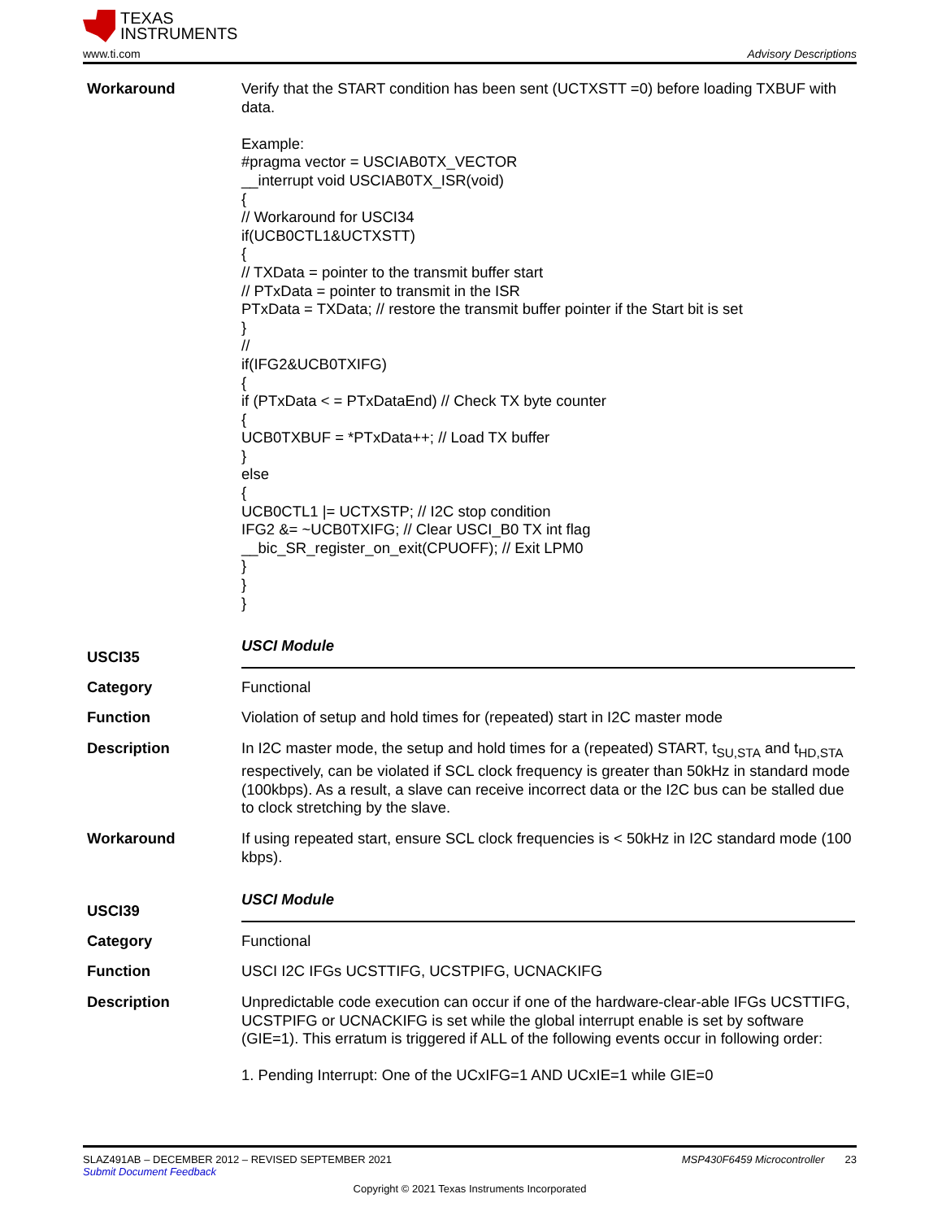TEXAS
INSTRUMENTS
www.ti.com Advisory Descriptions
Workaround Verify that the START condition has been sent (UCTXSTT =0) before loading TXBUF with data.
Example:
#pragma vector = USCIAB0TX_VECTOR
__interrupt void USCIAB0TX_ISR(void)
{
// Workaround for USCI34
if(UCB0CTL1&UCTXSTT)
{
// TXData = pointer to the transmit buffer start
// PTxData = pointer to transmit in the ISR
PTxData = TXData; // restore the transmit buffer pointer if the Start bit is set
}
//
if(IFG2&UCB0TXIFG)
{
if (PTxData < = PTxDataEnd) // Check TX byte counter
{
UCB0TXBUF = *PTxData++; // Load TX buffer
}
else
{
UCB0CTL1 |= UCTXSTP; // I2C stop condition
IFG2 &= ~UCB0TXIFG; // Clear USCI_B0 TX int flag
__bic_SR_register_on_exit(CPUOFF); // Exit LPM0
}
}
}
USCI35
USCI Module
Category Functional
Function Violation of setup and hold times for (repeated) start in I2C master mode
Description In I2C master mode, the setup and hold times for a (repeated) START, t<sub>SU,STA</sub> and t<sub>HD,STA</sub> respectively, can be violated if SCL clock frequency is greater than 50kHz in standard mode (100kbps). As a result, a slave can receive incorrect data or the I2C bus can be stalled due to clock stretching by the slave.
Workaround If using repeated start, ensure SCL clock frequencies is < 50kHz in I2C standard mode (100 kbps).
USCI39
USCI Module
Category Functional
Function USCI I2C IFGs UCSTTIFG, UCSTPIFG, UCNACKIFG
Description Unpredictable code execution can occur if one of the hardware-clear-able IFGs UCSTTIFG, UCSTPIFG or UCNACKIFG is set while the global interrupt enable is set by software (GIE=1). This erratum is triggered if ALL of the following events occur in following order:
1. Pending Interrupt: One of the UCxIFG=1 AND UCxIE=1 while GIE=0
SLAZ491AB – DECEMBER 2012 – REVISED SEPTEMBER 2021 MSP430F6459 Microcontroller 23
Submit Document Feedback
Copyright © 2021 Texas Instruments Incorporated